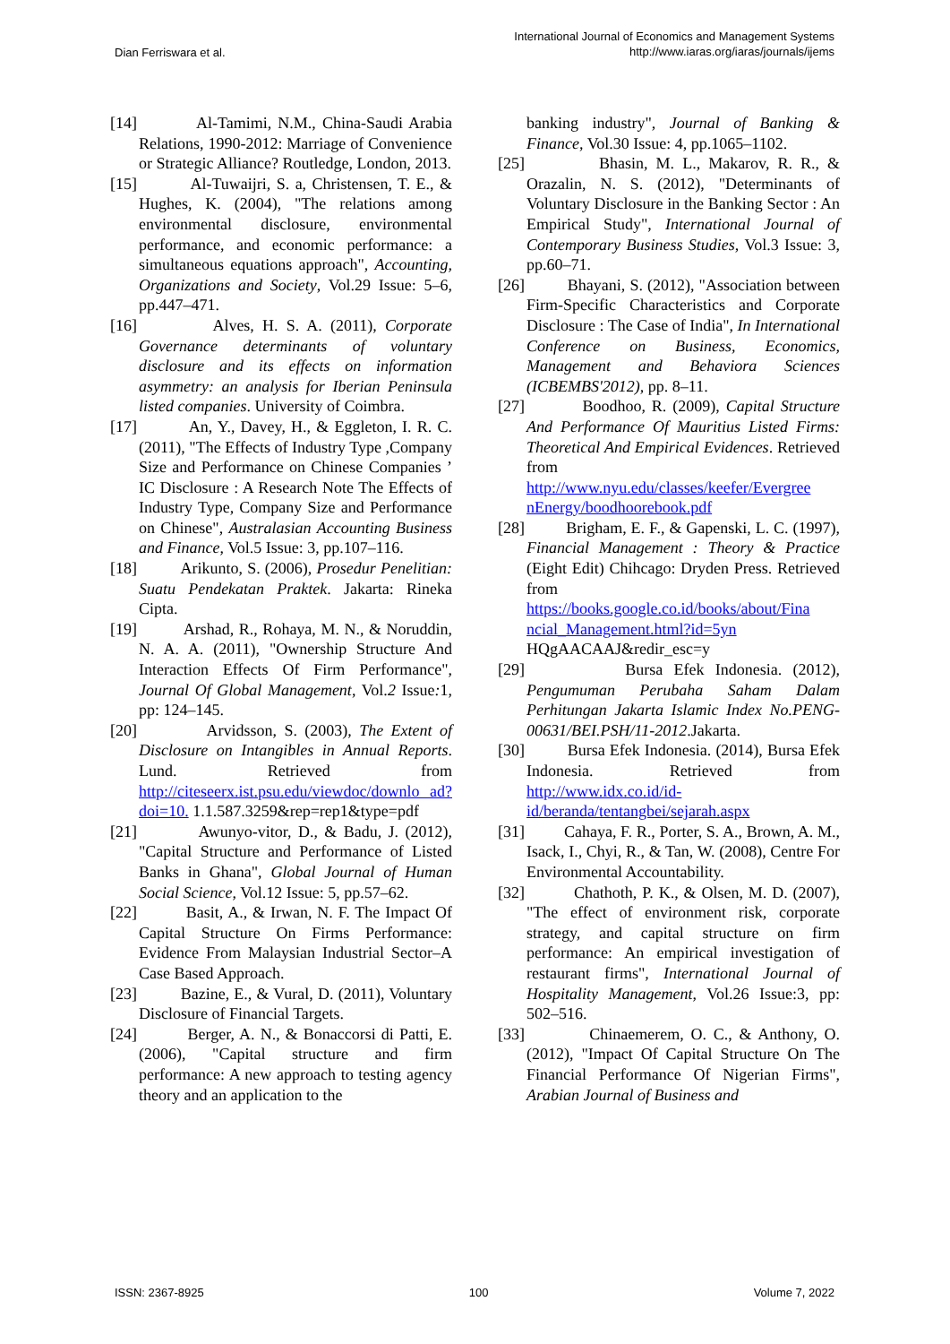Dian Ferriswara et al.
International Journal of Economics and Management Systems
http://www.iaras.org/iaras/journals/ijems
[14] Al-Tamimi, N.M., China-Saudi Arabia Relations, 1990-2012: Marriage of Convenience or Strategic Alliance? Routledge, London, 2013.
[15] Al-Tuwaijri, S. a, Christensen, T. E., & Hughes, K. (2004), "The relations among environmental disclosure, environmental performance, and economic performance: a simultaneous equations approach", Accounting, Organizations and Society, Vol.29 Issue: 5–6, pp.447–471.
[16] Alves, H. S. A. (2011), Corporate Governance determinants of voluntary disclosure and its effects on information asymmetry: an analysis for Iberian Peninsula listed companies. University of Coimbra.
[17] An, Y., Davey, H., & Eggleton, I. R. C. (2011), "The Effects of Industry Type ,Company Size and Performance on Chinese Companies ’ IC Disclosure : A Research Note The Effects of Industry Type, Company Size and Performance on Chinese", Australasian Accounting Business and Finance, Vol.5 Issue: 3, pp.107–116.
[18] Arikunto, S. (2006), Prosedur Penelitian: Suatu Pendekatan Praktek. Jakarta: Rineka Cipta.
[19] Arshad, R., Rohaya, M. N., & Noruddin, N. A. A. (2011), "Ownership Structure And Interaction Effects Of Firm Performance", Journal Of Global Management, Vol.2 Issue: 1, pp: 124–145.
[20] Arvidsson, S. (2003), The Extent of Disclosure on Intangibles in Annual Reports. Lund. Retrieved from http://citeseerx.ist.psu.edu/viewdoc/downlo ad?doi=10. 1.1.587.3259&rep=rep1&type=pdf
[21] Awunyo-vitor, D., & Badu, J. (2012), "Capital Structure and Performance of Listed Banks in Ghana", Global Journal of Human Social Science, Vol.12 Issue: 5, pp.57–62.
[22] Basit, A., & Irwan, N. F. The Impact Of Capital Structure On Firms Performance: Evidence From Malaysian Industrial Sector–A Case Based Approach.
[23] Bazine, E., & Vural, D. (2011), Voluntary Disclosure of Financial Targets.
[24] Berger, A. N., & Bonaccorsi di Patti, E. (2006), "Capital structure and firm performance: A new approach to testing agency theory and an application to the
banking industry", Journal of Banking & Finance, Vol.30 Issue: 4, pp.1065–1102.
[25] Bhasin, M. L., Makarov, R. R., & Orazalin, N. S. (2012), "Determinants of Voluntary Disclosure in the Banking Sector : An Empirical Study", International Journal of Contemporary Business Studies, Vol.3 Issue: 3, pp.60–71.
[26] Bhayani, S. (2012), "Association between Firm-Specific Characteristics and Corporate Disclosure : The Case of India", In International Conference on Business, Economics, Management and Behaviora Sciences (ICBEMBS'2012), pp. 8–11.
[27] Boodhoo, R. (2009), Capital Structure And Performance Of Mauritius Listed Firms: Theoretical And Empirical Evidences. Retrieved from http://www.nyu.edu/classes/keefer/Evergree nEnergy/boodhoorebook.pdf
[28] Brigham, E. F., & Gapenski, L. C. (1997), Financial Management : Theory & Practice (Eight Edit) Chihcago: Dryden Press. Retrieved from https://books.google.co.id/books/about/Fina ncial_Management.html?id=5yn HQgAACAAJ&redir_esc=y
[29] Bursa Efek Indonesia. (2012), Pengumuman Perubaha Saham Dalam Perhitungan Jakarta Islamic Index No.PENG-00631/BEI.PSH/11-2012.Jakarta.
[30] Bursa Efek Indonesia. (2014), Bursa Efek Indonesia. Retrieved from http://www.idx.co.id/id-id/beranda/tentangbei/sejarah.aspx
[31] Cahaya, F. R., Porter, S. A., Brown, A. M., Isack, I., Chyi, R., & Tan, W. (2008), Centre For Environmental Accountability.
[32] Chathoth, P. K., & Olsen, M. D. (2007), "The effect of environment risk, corporate strategy, and capital structure on firm performance: An empirical investigation of restaurant firms", International Journal of Hospitality Management, Vol.26 Issue:3, pp: 502–516.
[33] Chinaemerem, O. C., & Anthony, O. (2012), "Impact Of Capital Structure On The Financial Performance Of Nigerian Firms", Arabian Journal of Business and
ISSN: 2367-8925 100 Volume 7, 2022